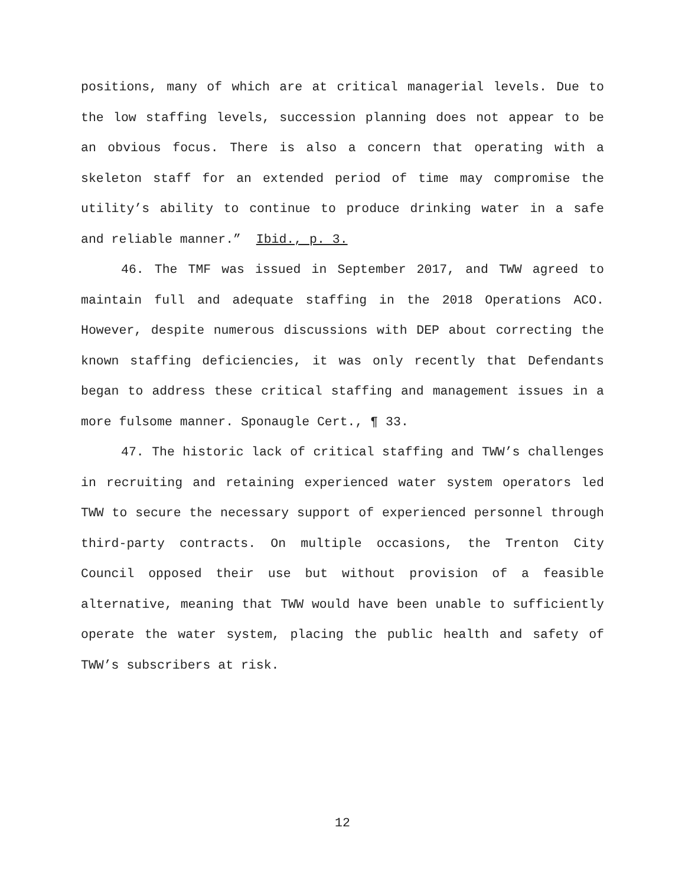positions, many of which are at critical managerial levels. Due to the low staffing levels, succession planning does not appear to be an obvious focus. There is also a concern that operating with a skeleton staff for an extended period of time may compromise the utility’s ability to continue to produce drinking water in a safe and reliable manner.” Ibid., p. 3.
46. The TMF was issued in September 2017, and TWW agreed to maintain full and adequate staffing in the 2018 Operations ACO. However, despite numerous discussions with DEP about correcting the known staffing deficiencies, it was only recently that Defendants began to address these critical staffing and management issues in a more fulsome manner. Sponaugle Cert., ¶ 33.
47. The historic lack of critical staffing and TWW’s challenges in recruiting and retaining experienced water system operators led TWW to secure the necessary support of experienced personnel through third-party contracts. On multiple occasions, the Trenton City Council opposed their use but without provision of a feasible alternative, meaning that TWW would have been unable to sufficiently operate the water system, placing the public health and safety of TWW’s subscribers at risk.
12